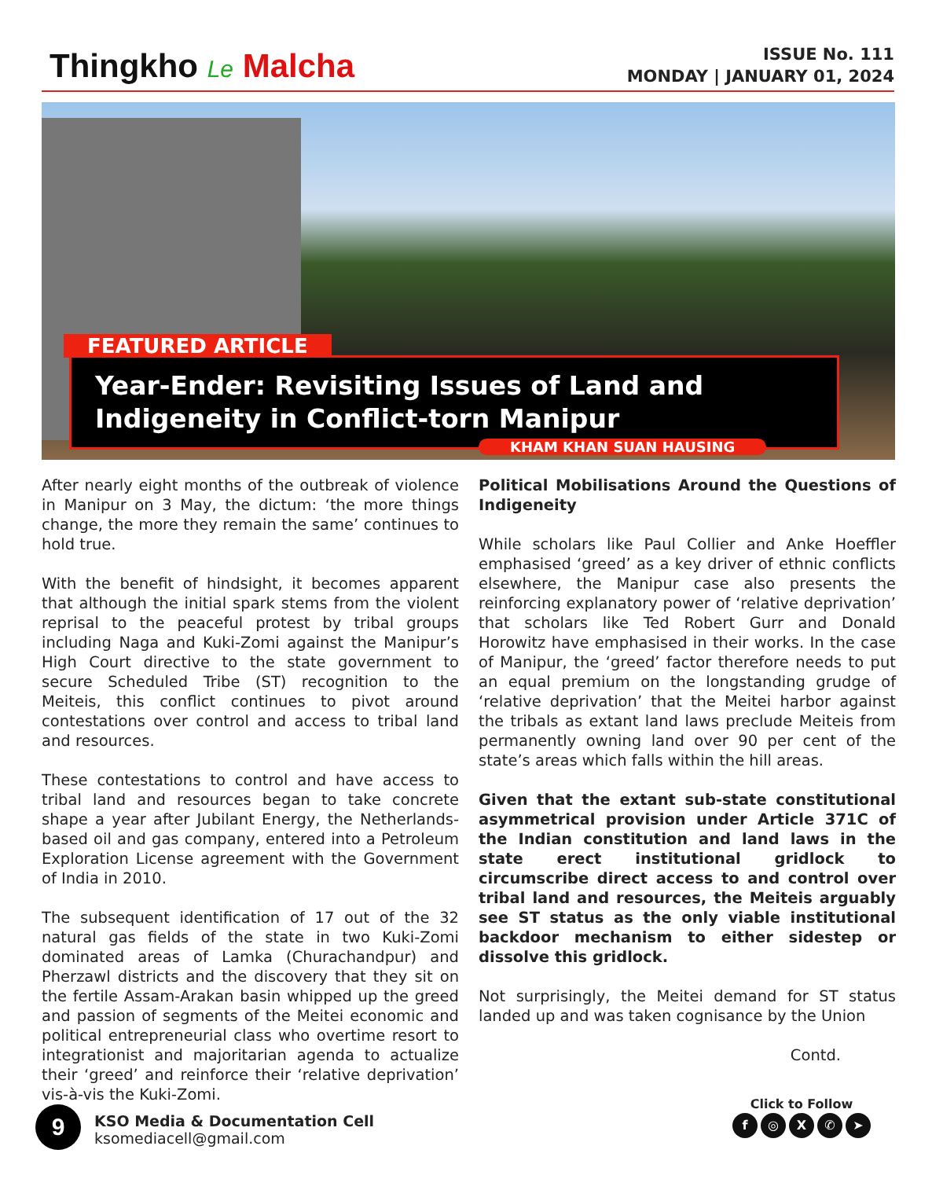Thingkho Le Malcha
ISSUE No. 111
MONDAY | JANUARY 01, 2024
FEATURED ARTICLE
Year-Ender: Revisiting Issues of Land and Indigeneity in Conflict-torn Manipur
KHAM KHAN SUAN HAUSING
After nearly eight months of the outbreak of violence in Manipur on 3 May, the dictum: ‘the more things change, the more they remain the same’ continues to hold true.
With the benefit of hindsight, it becomes apparent that although the initial spark stems from the violent reprisal to the peaceful protest by tribal groups including Naga and Kuki-Zomi against the Manipur’s High Court directive to the state government to secure Scheduled Tribe (ST) recognition to the Meiteis, this conflict continues to pivot around contestations over control and access to tribal land and resources.
These contestations to control and have access to tribal land and resources began to take concrete shape a year after Jubilant Energy, the Netherlands-based oil and gas company, entered into a Petroleum Exploration License agreement with the Government of India in 2010.
The subsequent identification of 17 out of the 32 natural gas fields of the state in two Kuki-Zomi dominated areas of Lamka (Churachandpur) and Pherzawl districts and the discovery that they sit on the fertile Assam-Arakan basin whipped up the greed and passion of segments of the Meitei economic and political entrepreneurial class who overtime resort to integrationist and majoritarian agenda to actualize their ‘greed’ and reinforce their ‘relative deprivation’ vis-à-vis the Kuki-Zomi.
Political Mobilisations Around the Questions of Indigeneity
While scholars like Paul Collier and Anke Hoeffler emphasised ‘greed’ as a key driver of ethnic conflicts elsewhere, the Manipur case also presents the reinforcing explanatory power of ‘relative deprivation’ that scholars like Ted Robert Gurr and Donald Horowitz have emphasised in their works. In the case of Manipur, the ‘greed’ factor therefore needs to put an equal premium on the longstanding grudge of ‘relative deprivation’ that the Meitei harbor against the tribals as extant land laws preclude Meiteis from permanently owning land over 90 per cent of the state’s areas which falls within the hill areas.
Given that the extant sub-state constitutional asymmetrical provision under Article 371C of the Indian constitution and land laws in the state erect institutional gridlock to circumscribe direct access to and control over tribal land and resources, the Meiteis arguably see ST status as the only viable institutional backdoor mechanism to either sidestep or dissolve this gridlock.
Not surprisingly, the Meitei demand for ST status landed up and was taken cognisance by the Union
Contd.
9
KSO Media & Documentation Cell
ksomediacell@gmail.com
Click to Follow
f ◎ X ✆ ➤